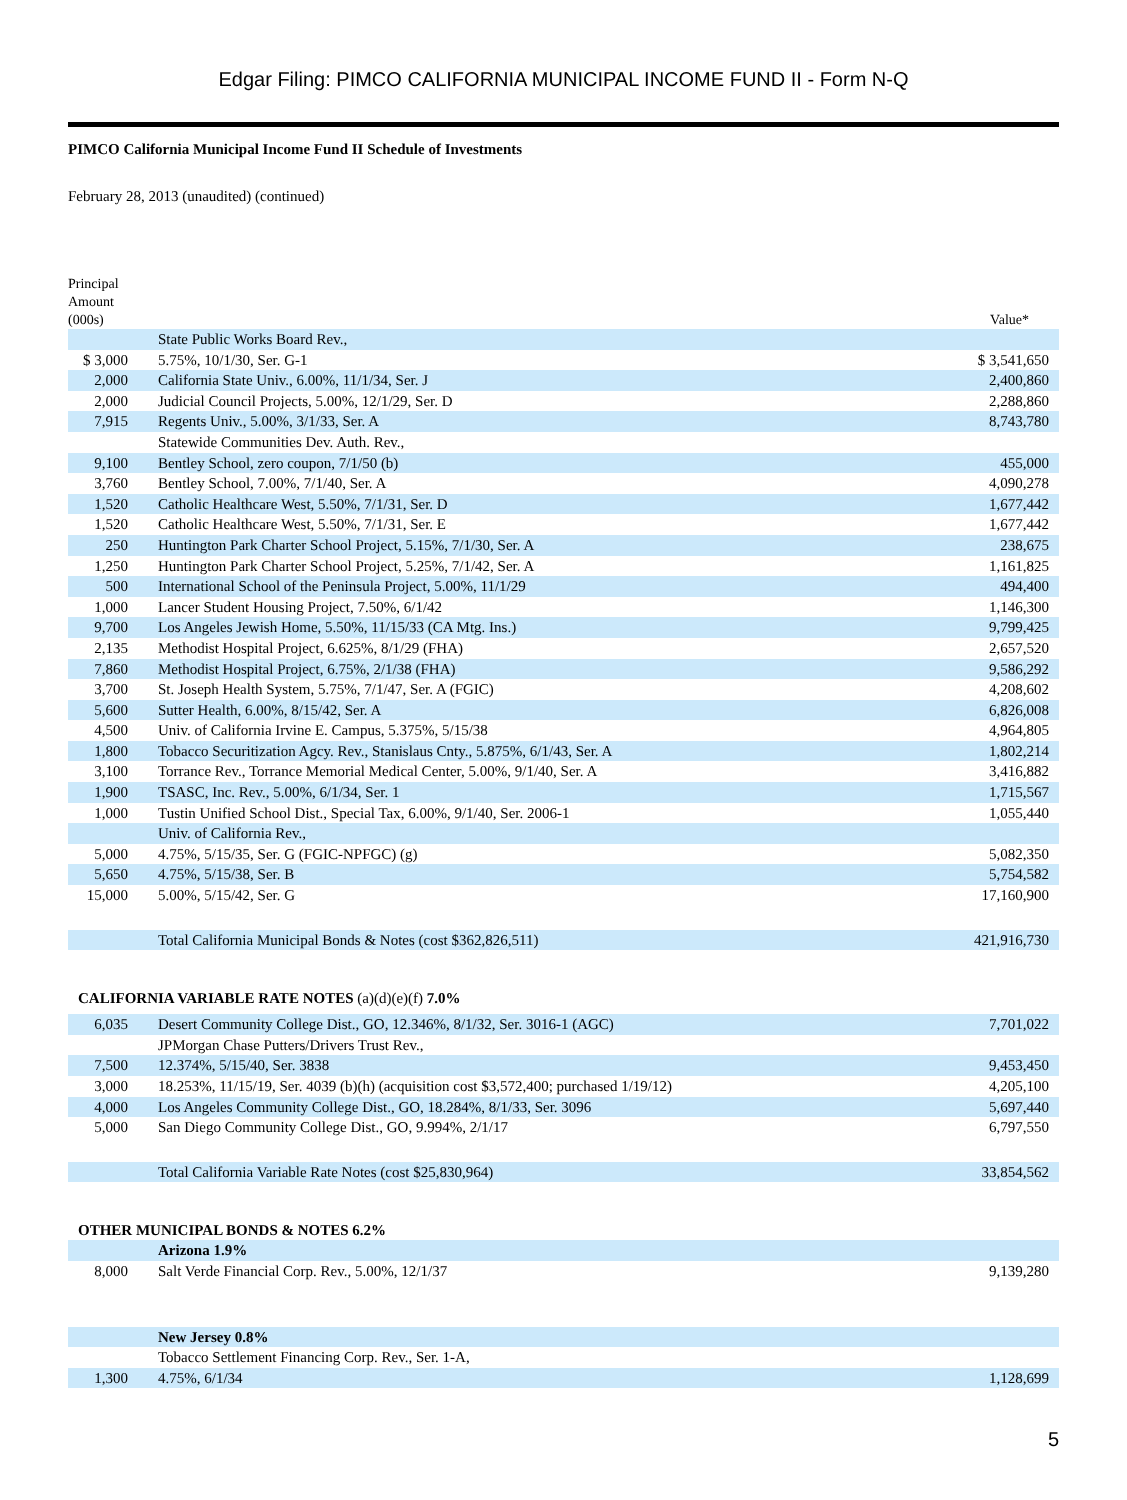Edgar Filing: PIMCO CALIFORNIA MUNICIPAL INCOME FUND II - Form N-Q
PIMCO California Municipal Income Fund II Schedule of Investments
February 28, 2013 (unaudited) (continued)
| Principal Amount (000s) | | Value* |
| --- | --- | --- |
| | State Public Works Board Rev., | |
| $ 3,000 | 5.75%, 10/1/30, Ser. G-1 | $ 3,541,650 |
| 2,000 | California State Univ., 6.00%, 11/1/34, Ser. J | 2,400,860 |
| 2,000 | Judicial Council Projects, 5.00%, 12/1/29, Ser. D | 2,288,860 |
| 7,915 | Regents Univ., 5.00%, 3/1/33, Ser. A | 8,743,780 |
| | Statewide Communities Dev. Auth. Rev., | |
| 9,100 | Bentley School, zero coupon, 7/1/50 (b) | 455,000 |
| 3,760 | Bentley School, 7.00%, 7/1/40, Ser. A | 4,090,278 |
| 1,520 | Catholic Healthcare West, 5.50%, 7/1/31, Ser. D | 1,677,442 |
| 1,520 | Catholic Healthcare West, 5.50%, 7/1/31, Ser. E | 1,677,442 |
| 250 | Huntington Park Charter School Project, 5.15%, 7/1/30, Ser. A | 238,675 |
| 1,250 | Huntington Park Charter School Project, 5.25%, 7/1/42, Ser. A | 1,161,825 |
| 500 | International School of the Peninsula Project, 5.00%, 11/1/29 | 494,400 |
| 1,000 | Lancer Student Housing Project, 7.50%, 6/1/42 | 1,146,300 |
| 9,700 | Los Angeles Jewish Home, 5.50%, 11/15/33 (CA Mtg. Ins.) | 9,799,425 |
| 2,135 | Methodist Hospital Project, 6.625%, 8/1/29 (FHA) | 2,657,520 |
| 7,860 | Methodist Hospital Project, 6.75%, 2/1/38 (FHA) | 9,586,292 |
| 3,700 | St. Joseph Health System, 5.75%, 7/1/47, Ser. A (FGIC) | 4,208,602 |
| 5,600 | Sutter Health, 6.00%, 8/15/42, Ser. A | 6,826,008 |
| 4,500 | Univ. of California Irvine E. Campus, 5.375%, 5/15/38 | 4,964,805 |
| 1,800 | Tobacco Securitization Agcy. Rev., Stanislaus Cnty., 5.875%, 6/1/43, Ser. A | 1,802,214 |
| 3,100 | Torrance Rev., Torrance Memorial Medical Center, 5.00%, 9/1/40, Ser. A | 3,416,882 |
| 1,900 | TSASC, Inc. Rev., 5.00%, 6/1/34, Ser. 1 | 1,715,567 |
| 1,000 | Tustin Unified School Dist., Special Tax, 6.00%, 9/1/40, Ser. 2006-1 | 1,055,440 |
| | Univ. of California Rev., | |
| 5,000 | 4.75%, 5/15/35, Ser. G (FGIC-NPFGC) (g) | 5,082,350 |
| 5,650 | 4.75%, 5/15/38, Ser. B | 5,754,582 |
| 15,000 | 5.00%, 5/15/42, Ser. G | 17,160,900 |
| | Total California Municipal Bonds & Notes (cost $362,826,511) | 421,916,730 |
| CALIFORNIA VARIABLE RATE NOTES (a)(d)(e)(f) 7.0% | | |
| 6,035 | Desert Community College Dist., GO, 12.346%, 8/1/32, Ser. 3016-1 (AGC) | 7,701,022 |
| | JPMorgan Chase Putters/Drivers Trust Rev., | |
| 7,500 | 12.374%, 5/15/40, Ser. 3838 | 9,453,450 |
| 3,000 | 18.253%, 11/15/19, Ser. 4039 (b)(h) (acquisition cost $3,572,400; purchased 1/19/12) | 4,205,100 |
| 4,000 | Los Angeles Community College Dist., GO, 18.284%, 8/1/33, Ser. 3096 | 5,697,440 |
| 5,000 | San Diego Community College Dist., GO, 9.994%, 2/1/17 | 6,797,550 |
| | Total California Variable Rate Notes (cost $25,830,964) | 33,854,562 |
| OTHER MUNICIPAL BONDS & NOTES 6.2% | | |
| | Arizona 1.9% | |
| 8,000 | Salt Verde Financial Corp. Rev., 5.00%, 12/1/37 | 9,139,280 |
| | New Jersey 0.8% | |
| | Tobacco Settlement Financing Corp. Rev., Ser. 1-A, | |
| 1,300 | 4.75%, 6/1/34 | 1,128,699 |
5